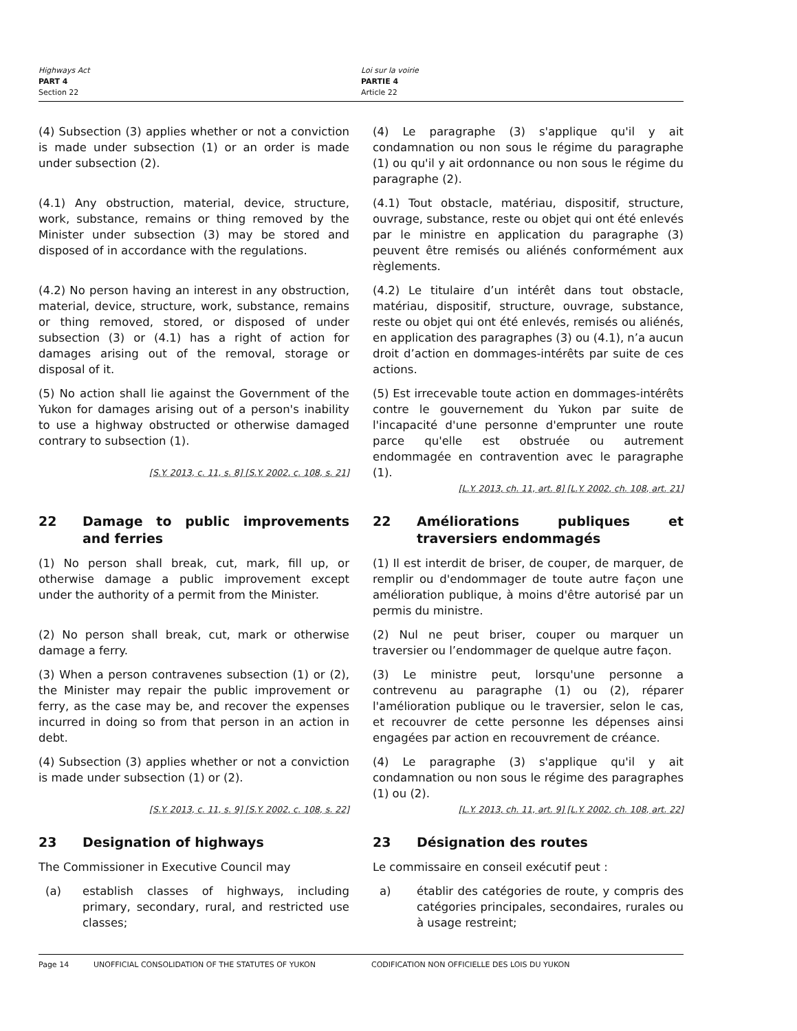Highways Act
PART 4
Section 22
Loi sur la voirie
PARTIE 4
Article 22
(4) Subsection (3) applies whether or not a conviction is made under subsection (1) or an order is made under subsection (2).
(4) Le paragraphe (3) s'applique qu'il y ait condamnation ou non sous le régime du paragraphe (1) ou qu'il y ait ordonnance ou non sous le régime du paragraphe (2).
(4.1) Any obstruction, material, device, structure, work, substance, remains or thing removed by the Minister under subsection (3) may be stored and disposed of in accordance with the regulations.
(4.1) Tout obstacle, matériau, dispositif, structure, ouvrage, substance, reste ou objet qui ont été enlevés par le ministre en application du paragraphe (3) peuvent être remisés ou aliénés conformément aux règlements.
(4.2) No person having an interest in any obstruction, material, device, structure, work, substance, remains or thing removed, stored, or disposed of under subsection (3) or (4.1) has a right of action for damages arising out of the removal, storage or disposal of it.
(4.2) Le titulaire d’un intérêt dans tout obstacle, matériau, dispositif, structure, ouvrage, substance, reste ou objet qui ont été enlevés, remisés ou aliénés, en application des paragraphes (3) ou (4.1), n’a aucun droit d’action en dommages-intérêts par suite de ces actions.
(5) No action shall lie against the Government of the Yukon for damages arising out of a person's inability to use a highway obstructed or otherwise damaged contrary to subsection (1).
[S.Y. 2013, c. 11, s. 8] [S.Y. 2002, c. 108, s. 21]
(5) Est irrecevable toute action en dommages-intérêts contre le gouvernement du Yukon par suite de l'incapacité d'une personne d'emprunter une route parce qu'elle est obstruée ou autrement endommagée en contravention avec le paragraphe (1).
[L.Y. 2013, ch. 11, art. 8] [L.Y. 2002, ch. 108, art. 21]
22 Damage to public improvements and ferries 22 Améliorations publiques et traversiers endommagés
(1) No person shall break, cut, mark, fill up, or otherwise damage a public improvement except under the authority of a permit from the Minister.
(1) Il est interdit de briser, de couper, de marquer, de remplir ou d'endommager de toute autre façon une amélioration publique, à moins d'être autorisé par un permis du ministre.
(2) No person shall break, cut, mark or otherwise damage a ferry.
(2) Nul ne peut briser, couper ou marquer un traversier ou l’endommager de quelque autre façon.
(3) When a person contravenes subsection (1) or (2), the Minister may repair the public improvement or ferry, as the case may be, and recover the expenses incurred in doing so from that person in an action in debt.
(3) Le ministre peut, lorsqu'une personne a contrevenu au paragraphe (1) ou (2), réparer l'amélioration publique ou le traversier, selon le cas, et recouvrer de cette personne les dépenses ainsi engagées par action en recouvrement de créance.
(4) Subsection (3) applies whether or not a conviction is made under subsection (1) or (2).
[S.Y. 2013, c. 11, s. 9] [S.Y. 2002, c. 108, s. 22]
(4) Le paragraphe (3) s'applique qu'il y ait condamnation ou non sous le régime des paragraphes (1) ou (2).
[L.Y. 2013, ch. 11, art. 9] [L.Y. 2002, ch. 108, art. 22]
23 Designation of highways 23 Désignation des routes
The Commissioner in Executive Council may Le commissaire en conseil exécutif peut :
(a) establish classes of highways, including primary, secondary, rural, and restricted use classes;
a) établir des catégories de route, y compris des catégories principales, secondaires, rurales ou à usage restreint;
Page 14 UNOFFICIAL CONSOLIDATION OF THE STATUTES OF YUKON CODIFICATION NON OFFICIELLE DES LOIS DU YUKON